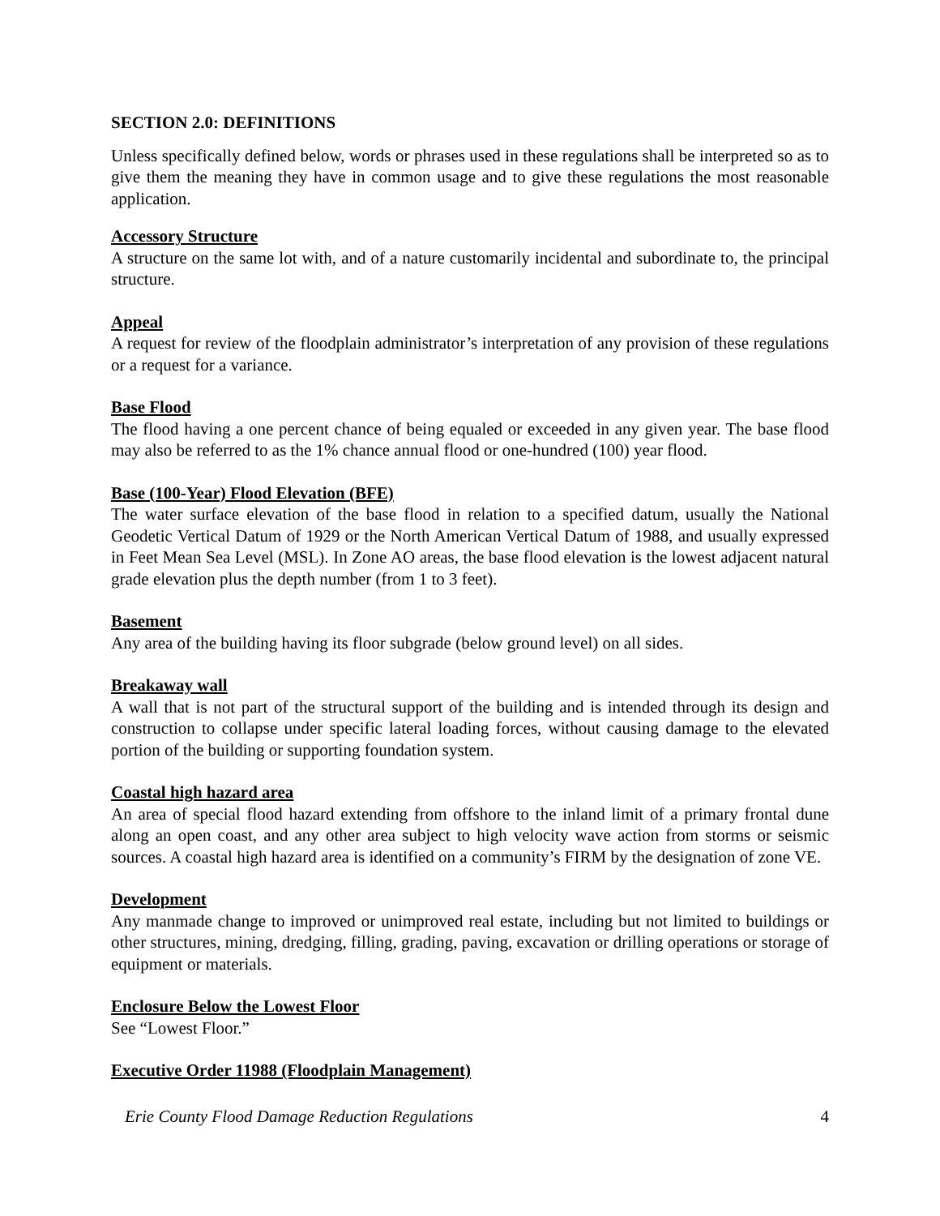SECTION 2.0: DEFINITIONS
Unless specifically defined below, words or phrases used in these regulations shall be interpreted so as to give them the meaning they have in common usage and to give these regulations the most reasonable application.
Accessory Structure
A structure on the same lot with, and of a nature customarily incidental and subordinate to, the principal structure.
Appeal
A request for review of the floodplain administrator’s interpretation of any provision of these regulations or a request for a variance.
Base Flood
The flood having a one percent chance of being equaled or exceeded in any given year. The base flood may also be referred to as the 1% chance annual flood or one-hundred (100) year flood.
Base (100-Year) Flood Elevation (BFE)
The water surface elevation of the base flood in relation to a specified datum, usually the National Geodetic Vertical Datum of 1929 or the North American Vertical Datum of 1988, and usually expressed in Feet Mean Sea Level (MSL). In Zone AO areas, the base flood elevation is the lowest adjacent natural grade elevation plus the depth number (from 1 to 3 feet).
Basement
Any area of the building having its floor subgrade (below ground level) on all sides.
Breakaway wall
A wall that is not part of the structural support of the building and is intended through its design and construction to collapse under specific lateral loading forces, without causing damage to the elevated portion of the building or supporting foundation system.
Coastal high hazard area
An area of special flood hazard extending from offshore to the inland limit of a primary frontal dune along an open coast, and any other area subject to high velocity wave action from storms or seismic sources. A coastal high hazard area is identified on a community’s FIRM by the designation of zone VE.
Development
Any manmade change to improved or unimproved real estate, including but not limited to buildings or other structures, mining, dredging, filling, grading, paving, excavation or drilling operations or storage of equipment or materials.
Enclosure Below the Lowest Floor
See “Lowest Floor.”
Executive Order 11988 (Floodplain Management)
Erie County Flood Damage Reduction Regulations 4